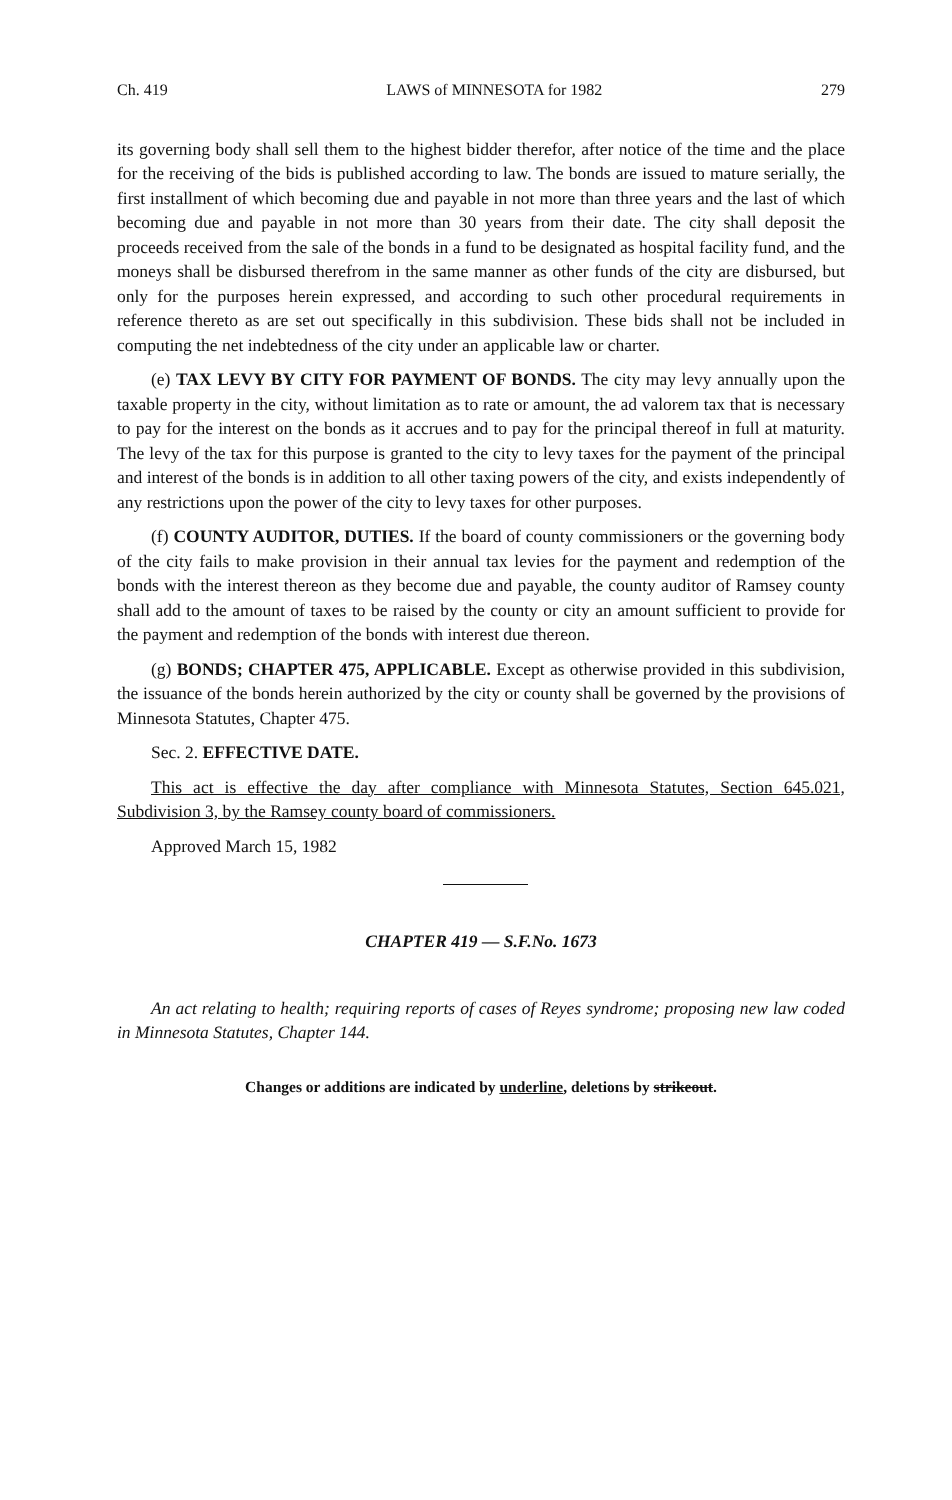Ch. 419 LAWS of MINNESOTA for 1982 279
its governing body shall sell them to the highest bidder therefor, after notice of the time and the place for the receiving of the bids is published according to law. The bonds are issued to mature serially, the first installment of which becoming due and payable in not more than three years and the last of which becoming due and payable in not more than 30 years from their date. The city shall deposit the proceeds received from the sale of the bonds in a fund to be designated as hospital facility fund, and the moneys shall be disbursed therefrom in the same manner as other funds of the city are disbursed, but only for the purposes herein expressed, and according to such other procedural requirements in reference thereto as are set out specifically in this subdivision. These bids shall not be included in computing the net indebtedness of the city under an applicable law or charter.
(e) TAX LEVY BY CITY FOR PAYMENT OF BONDS. The city may levy annually upon the taxable property in the city, without limitation as to rate or amount, the ad valorem tax that is necessary to pay for the interest on the bonds as it accrues and to pay for the principal thereof in full at maturity. The levy of the tax for this purpose is granted to the city to levy taxes for the payment of the principal and interest of the bonds is in addition to all other taxing powers of the city, and exists independently of any restrictions upon the power of the city to levy taxes for other purposes.
(f) COUNTY AUDITOR, DUTIES. If the board of county commissioners or the governing body of the city fails to make provision in their annual tax levies for the payment and redemption of the bonds with the interest thereon as they become due and payable, the county auditor of Ramsey county shall add to the amount of taxes to be raised by the county or city an amount sufficient to provide for the payment and redemption of the bonds with interest due thereon.
(g) BONDS; CHAPTER 475, APPLICABLE. Except as otherwise provided in this subdivision, the issuance of the bonds herein authorized by the city or county shall be governed by the provisions of Minnesota Statutes, Chapter 475.
Sec. 2. EFFECTIVE DATE.
This act is effective the day after compliance with Minnesota Statutes, Section 645.021, Subdivision 3, by the Ramsey county board of commissioners.
Approved March 15, 1982
CHAPTER 419 — S.F.No. 1673
An act relating to health; requiring reports of cases of Reyes syndrome; proposing new law coded in Minnesota Statutes, Chapter 144.
Changes or additions are indicated by underline, deletions by strikeout.